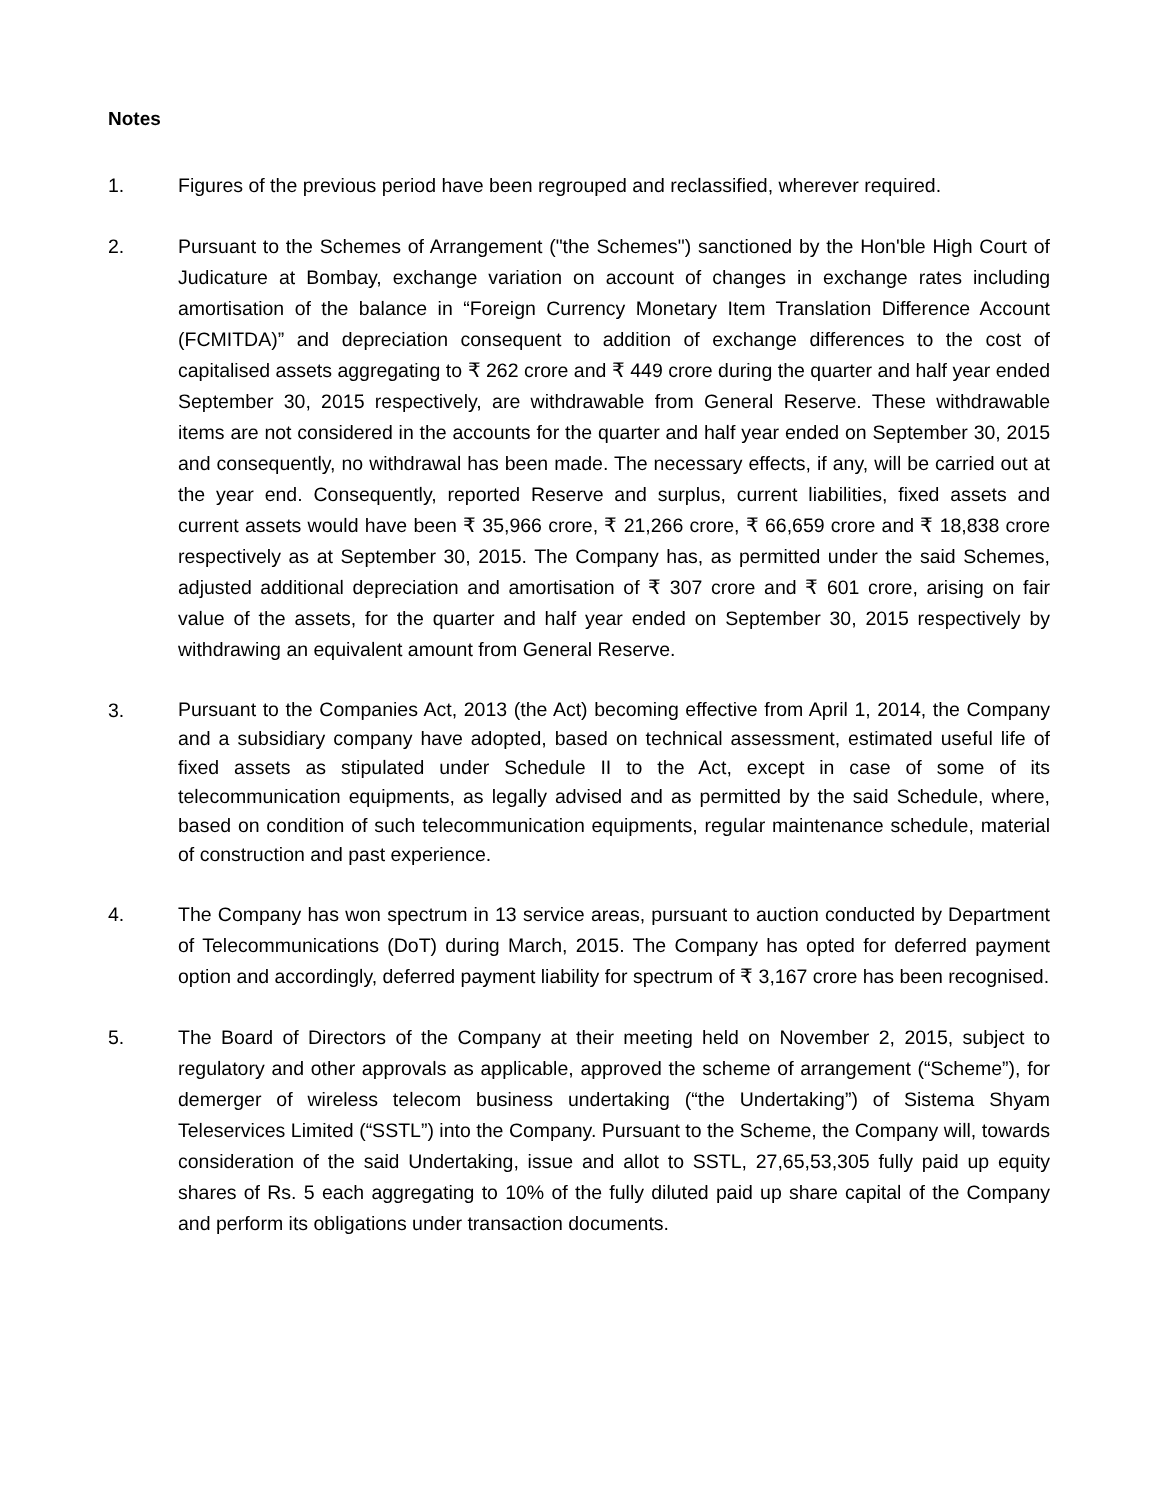Notes
1. Figures of the previous period have been regrouped and reclassified, wherever required.
2. Pursuant to the Schemes of Arrangement ("the Schemes") sanctioned by the Hon'ble High Court of Judicature at Bombay, exchange variation on account of changes in exchange rates including amortisation of the balance in “Foreign Currency Monetary Item Translation Difference Account (FCMITDA)” and depreciation consequent to addition of exchange differences to the cost of capitalised assets aggregating to ₹ 262 crore and ₹ 449 crore during the quarter and half year ended September 30, 2015 respectively, are withdrawable from General Reserve. These withdrawable items are not considered in the accounts for the quarter and half year ended on September 30, 2015 and consequently, no withdrawal has been made. The necessary effects, if any, will be carried out at the year end. Consequently, reported Reserve and surplus, current liabilities, fixed assets and current assets would have been ₹ 35,966 crore, ₹ 21,266 crore, ₹ 66,659 crore and ₹ 18,838 crore respectively as at September 30, 2015. The Company has, as permitted under the said Schemes, adjusted additional depreciation and amortisation of ₹ 307 crore and ₹ 601 crore, arising on fair value of the assets, for the quarter and half year ended on September 30, 2015 respectively by withdrawing an equivalent amount from General Reserve.
3.
Pursuant to the Companies Act, 2013 (the Act) becoming effective from April 1, 2014, the Company and a subsidiary company have adopted, based on technical assessment, estimated useful life of fixed assets as stipulated under Schedule II to the Act, except in case of some of its telecommunication equipments, as legally advised and as permitted by the said Schedule, where, based on condition of such telecommunication equipments, regular maintenance schedule, material of construction and past experience.
4. The Company has won spectrum in 13 service areas, pursuant to auction conducted by Department of Telecommunications (DoT) during March, 2015. The Company has opted for deferred payment option and accordingly, deferred payment liability for spectrum of ₹ 3,167 crore has been recognised.
5. The Board of Directors of the Company at their meeting held on November 2, 2015, subject to regulatory and other approvals as applicable, approved the scheme of arrangement (“Scheme”), for demerger of wireless telecom business undertaking (“the Undertaking”) of Sistema Shyam Teleservices Limited (“SSTL”) into the Company. Pursuant to the Scheme, the Company will, towards consideration of the said Undertaking, issue and allot to SSTL, 27,65,53,305 fully paid up equity shares of Rs. 5 each aggregating to 10% of the fully diluted paid up share capital of the Company and perform its obligations under transaction documents.